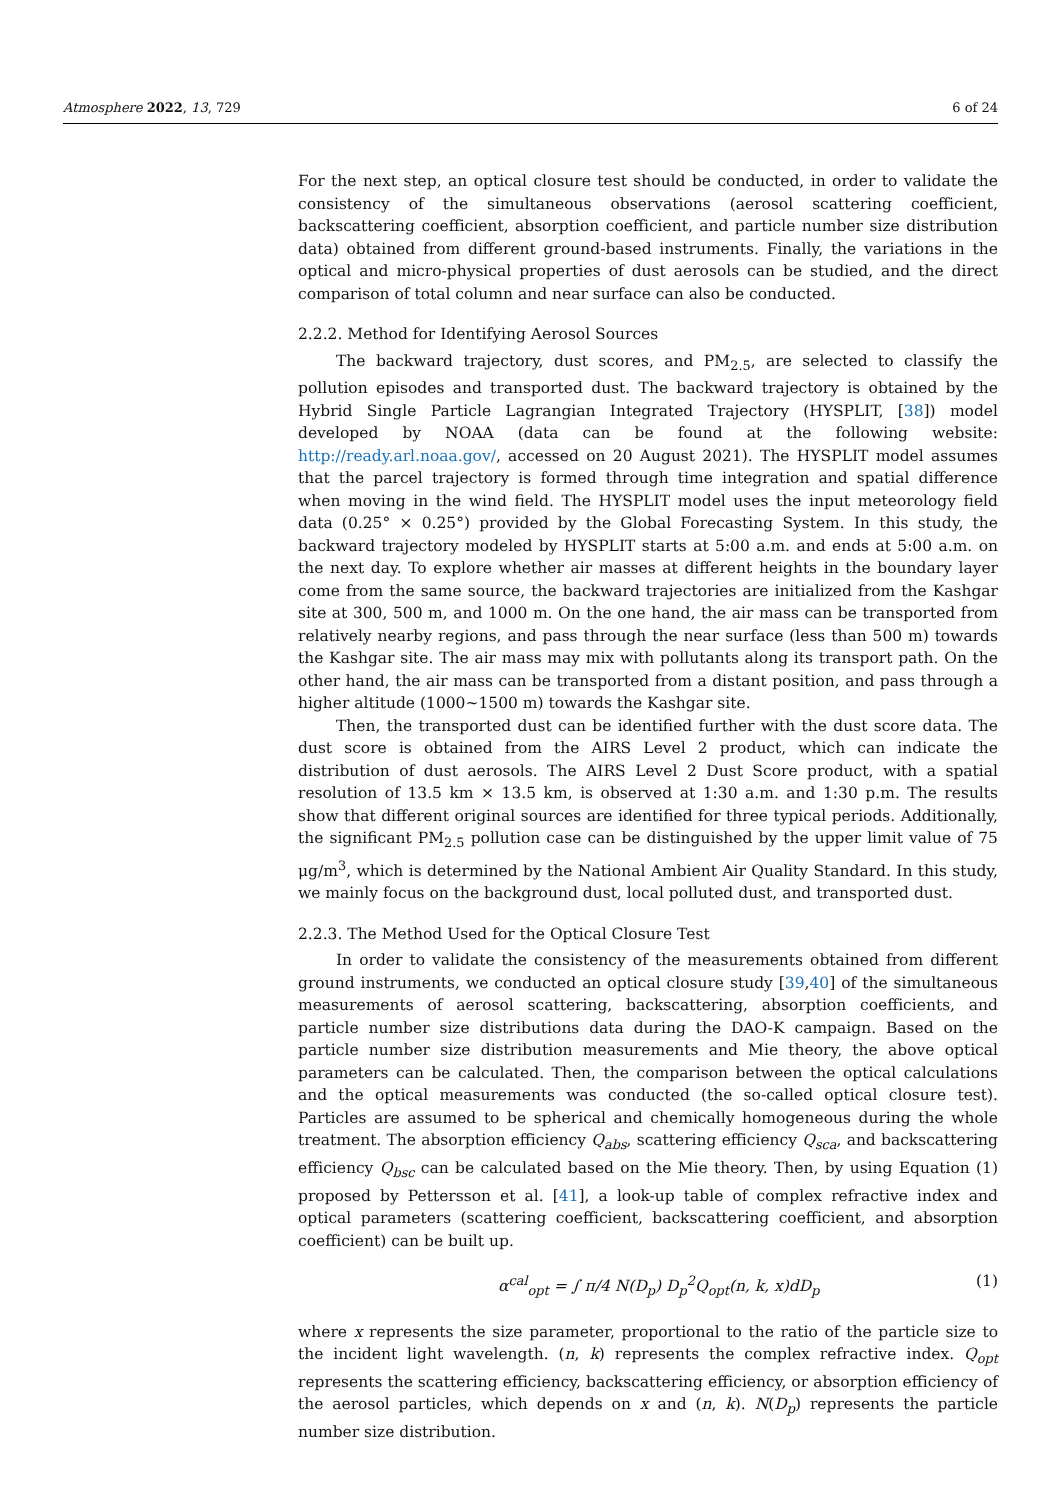Atmosphere 2022, 13, 729 6 of 24
For the next step, an optical closure test should be conducted, in order to validate the consistency of the simultaneous observations (aerosol scattering coefficient, backscattering coefficient, absorption coefficient, and particle number size distribution data) obtained from different ground-based instruments. Finally, the variations in the optical and micro-physical properties of dust aerosols can be studied, and the direct comparison of total column and near surface can also be conducted.
2.2.2. Method for Identifying Aerosol Sources
The backward trajectory, dust scores, and PM<sub>2.5</sub>, are selected to classify the pollution episodes and transported dust. The backward trajectory is obtained by the Hybrid Single Particle Lagrangian Integrated Trajectory (HYSPLIT, [38]) model developed by NOAA (data can be found at the following website: http://ready.arl.noaa.gov/, accessed on 20 August 2021). The HYSPLIT model assumes that the parcel trajectory is formed through time integration and spatial difference when moving in the wind field. The HYSPLIT model uses the input meteorology field data (0.25° × 0.25°) provided by the Global Forecasting System. In this study, the backward trajectory modeled by HYSPLIT starts at 5:00 a.m. and ends at 5:00 a.m. on the next day. To explore whether air masses at different heights in the boundary layer come from the same source, the backward trajectories are initialized from the Kashgar site at 300, 500 m, and 1000 m. On the one hand, the air mass can be transported from relatively nearby regions, and pass through the near surface (less than 500 m) towards the Kashgar site. The air mass may mix with pollutants along its transport path. On the other hand, the air mass can be transported from a distant position, and pass through a higher altitude (1000~1500 m) towards the Kashgar site.
Then, the transported dust can be identified further with the dust score data. The dust score is obtained from the AIRS Level 2 product, which can indicate the distribution of dust aerosols. The AIRS Level 2 Dust Score product, with a spatial resolution of 13.5 km × 13.5 km, is observed at 1:30 a.m. and 1:30 p.m. The results show that different original sources are identified for three typical periods. Additionally, the significant PM<sub>2.5</sub> pollution case can be distinguished by the upper limit value of 75 μg/m<sup>3</sup>, which is determined by the National Ambient Air Quality Standard. In this study, we mainly focus on the background dust, local polluted dust, and transported dust.
2.2.3. The Method Used for the Optical Closure Test
In order to validate the consistency of the measurements obtained from different ground instruments, we conducted an optical closure study [39,40] of the simultaneous measurements of aerosol scattering, backscattering, absorption coefficients, and particle number size distributions data during the DAO-K campaign. Based on the particle number size distribution measurements and Mie theory, the above optical parameters can be calculated. Then, the comparison between the optical calculations and the optical measurements was conducted (the so-called optical closure test). Particles are assumed to be spherical and chemically homogeneous during the whole treatment. The absorption efficiency Q<sub>abs</sub>, scattering efficiency Q<sub>sca</sub>, and backscattering efficiency Q<sub>bsc</sub> can be calculated based on the Mie theory. Then, by using Equation (1) proposed by Pettersson et al. [41], a look-up table of complex refractive index and optical parameters (scattering coefficient, backscattering coefficient, and absorption coefficient) can be built up.
α<sup>cal</sup><sub>opt</sub> = ∫ π/4 N(D<sub>p</sub>) D<sub>p</sub><sup>2</sup>Q<sub>opt</sub>(n, k, x)dD<sub>p</sub> (1)
where x represents the size parameter, proportional to the ratio of the particle size to the incident light wavelength. (n, k) represents the complex refractive index. Q<sub>opt</sub> represents the scattering efficiency, backscattering efficiency, or absorption efficiency of the aerosol particles, which depends on x and (n, k). N(D<sub>p</sub>) represents the particle number size distribution.